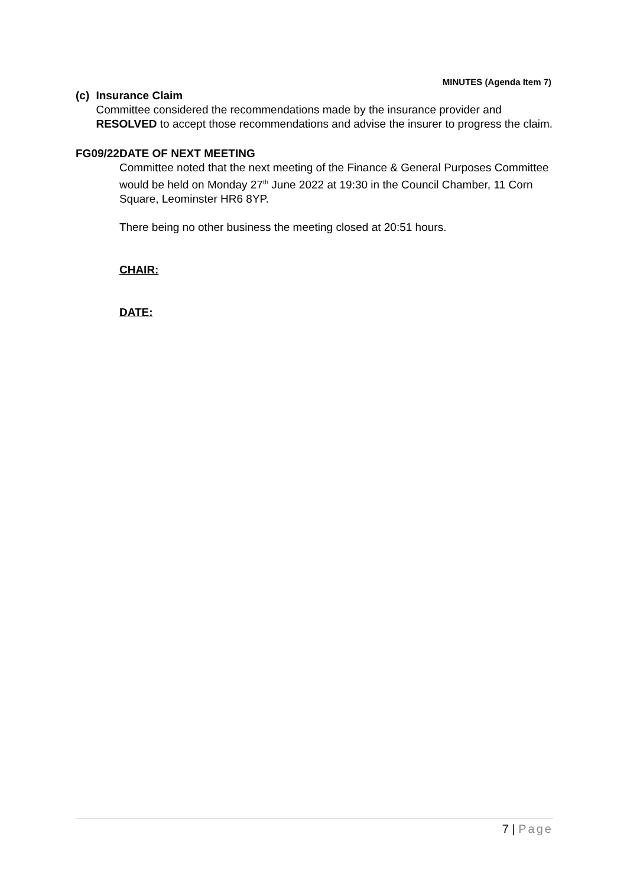MINUTES (Agenda Item 7)
(c) Insurance Claim
Committee considered the recommendations made by the insurance provider and RESOLVED to accept those recommendations and advise the insurer to progress the claim.
FG09/22 DATE OF NEXT MEETING
Committee noted that the next meeting of the Finance & General Purposes Committee would be held on Monday 27<sup>th</sup> June 2022 at 19:30 in the Council Chamber, 11 Corn Square, Leominster HR6 8YP.
There being no other business the meeting closed at 20:51 hours.
CHAIR:
DATE:
7 | Page